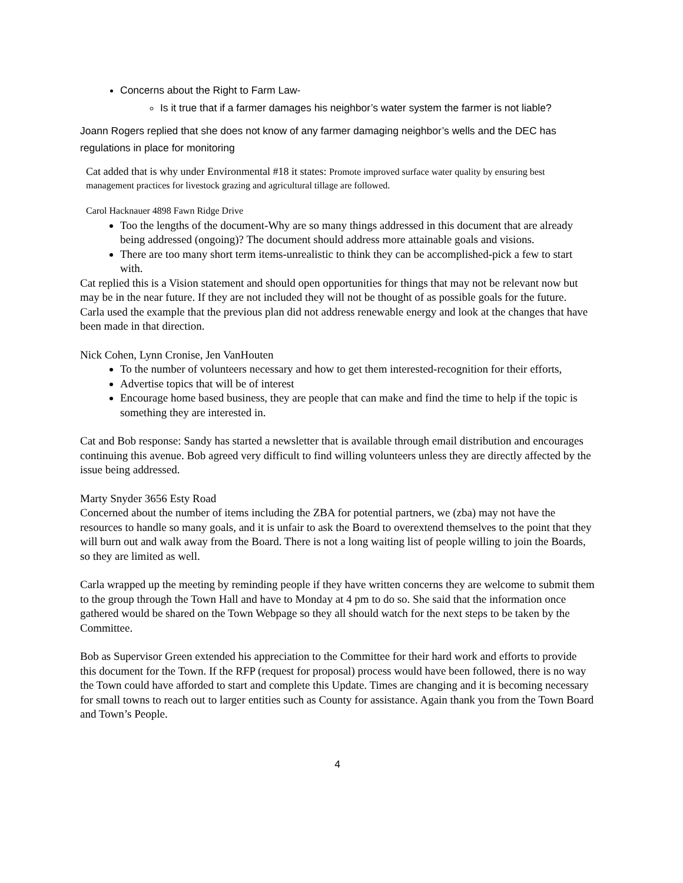Concerns about the Right to Farm Law-
Is it true that if a farmer damages his neighbor’s water system the farmer is not liable?
Joann Rogers replied that she does not know of any farmer damaging neighbor’s wells and the DEC has regulations in place for monitoring
Cat added that is why under Environmental #18 it states: Promote improved surface water quality by ensuring best management practices for livestock grazing and agricultural tillage are followed.
Carol Hacknauer 4898 Fawn Ridge Drive
Too the lengths of the document-Why are so many things addressed in this document that are already being addressed (ongoing)? The document should address more attainable goals and visions.
There are too many short term items-unrealistic to think they can be accomplished-pick a few to start with.
Cat replied this is a Vision statement and should open opportunities for things that may not be relevant now but may be in the near future. If they are not included they will not be thought of as possible goals for the future.
Carla used the example that the previous plan did not address renewable energy and look at the changes that have been made in that direction.
Nick Cohen, Lynn Cronise, Jen VanHouten
To the number of volunteers necessary and how to get them interested-recognition for their efforts,
Advertise topics that will be of interest
Encourage home based business, they are people that can make and find the time to help if the topic is something they are interested in.
Cat and Bob response: Sandy has started a newsletter that is available through email distribution and encourages continuing this avenue. Bob agreed very difficult to find willing volunteers unless they are directly affected by the issue being addressed.
Marty Snyder 3656 Esty Road
Concerned about the number of items including the ZBA for potential partners, we (zba) may not have the resources to handle so many goals, and it is unfair to ask the Board to overextend themselves to the point that they will burn out and walk away from the Board. There is not a long waiting list of people willing to join the Boards, so they are limited as well.
Carla wrapped up the meeting by reminding people if they have written concerns they are welcome to submit them to the group through the Town Hall and have to Monday at 4 pm to do so. She said that the information once gathered would be shared on the Town Webpage so they all should watch for the next steps to be taken by the Committee.
Bob as Supervisor Green extended his appreciation to the Committee for their hard work and efforts to provide this document for the Town. If the RFP (request for proposal) process would have been followed, there is no way the Town could have afforded to start and complete this Update. Times are changing and it is becoming necessary for small towns to reach out to larger entities such as County for assistance. Again thank you from the Town Board and Town’s People.
4